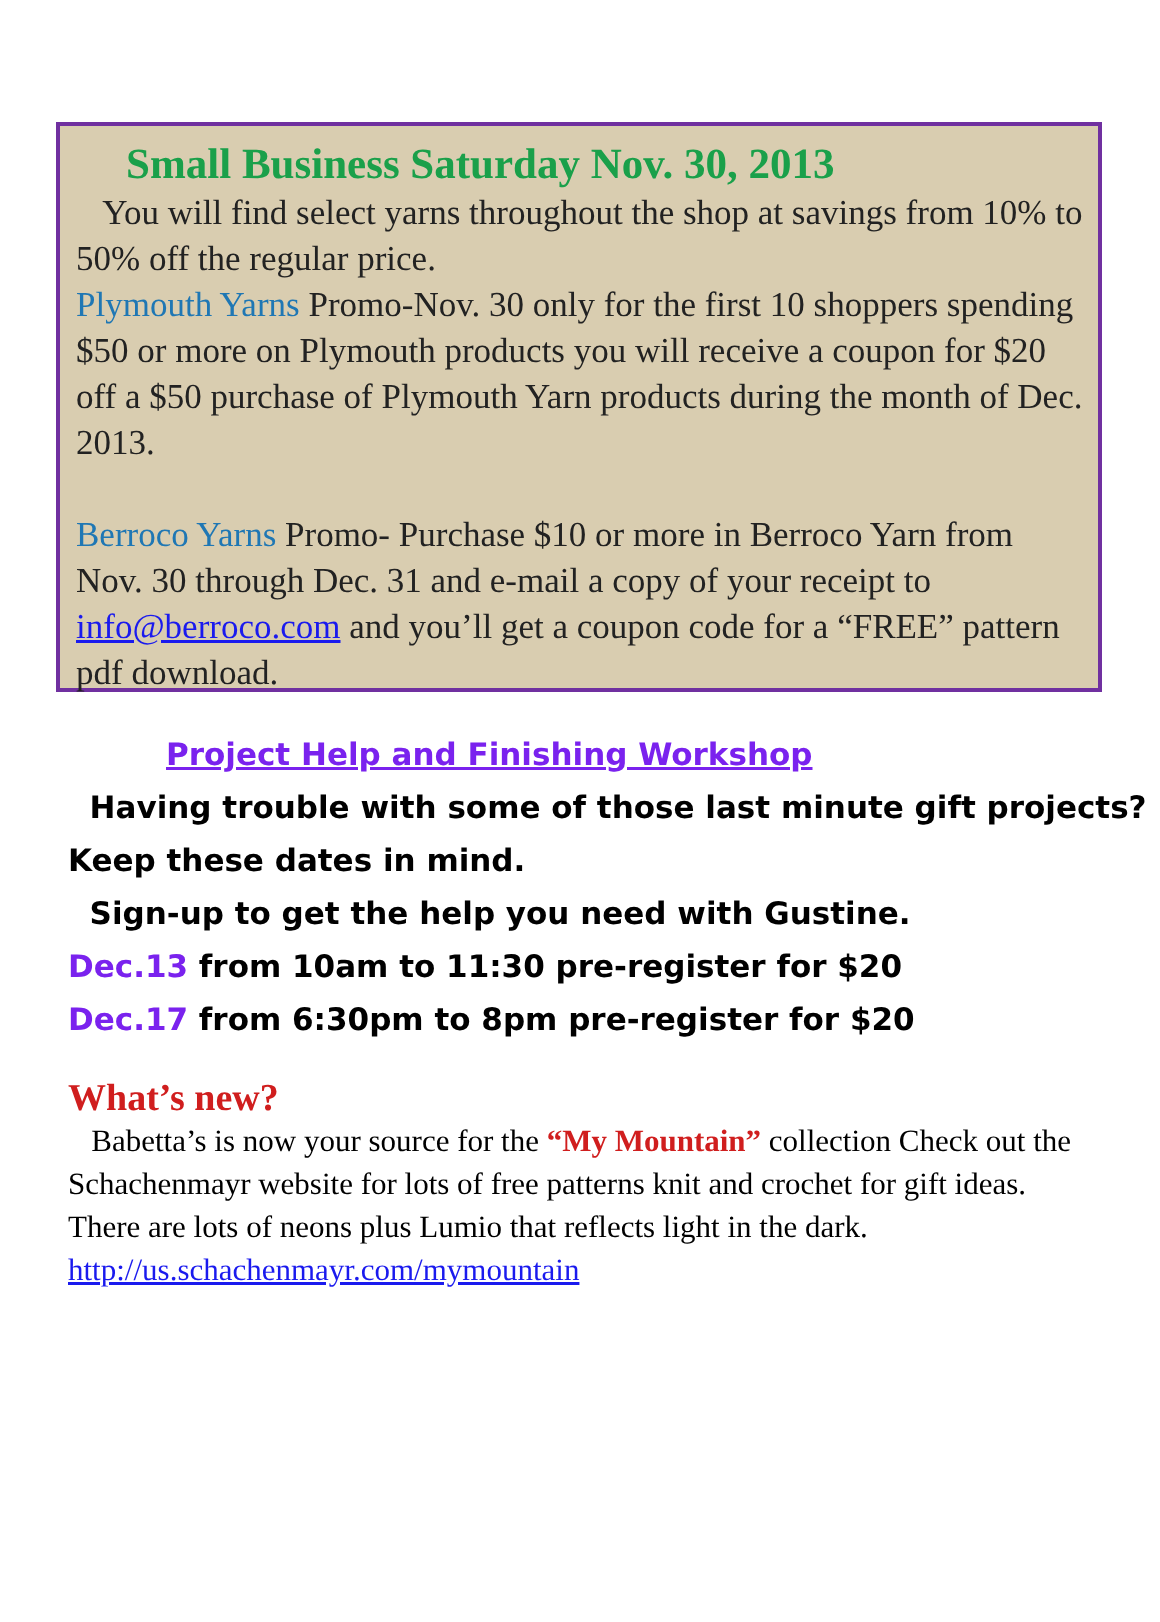Small Business Saturday Nov. 30, 2013
You will find select yarns throughout the shop at savings from 10% to 50% off the regular price.
Plymouth Yarns Promo-Nov. 30 only for the first 10 shoppers spending $50 or more on Plymouth products you will receive a coupon for $20 off a $50 purchase of Plymouth Yarn products during the month of Dec. 2013.
Berroco Yarns Promo- Purchase $10 or more in Berroco Yarn from Nov. 30 through Dec. 31 and e-mail a copy of your receipt to info@berroco.com and you’ll get a coupon code for a “FREE” pattern pdf download.
Project Help and Finishing Workshop
Having trouble with some of those last minute gift projects? Keep these dates in mind.
Sign-up to get the help you need with Gustine.
Dec.13 from 10am to 11:30 pre-register for $20
Dec.17 from 6:30pm to 8pm pre-register for $20
What’s new?
Babetta’s is now your source for the “My Mountain” collection Check out the Schachenmayr website for lots of free patterns knit and crochet for gift ideas. There are lots of neons plus Lumio that reflects light in the dark.
http://us.schachenmayr.com/mymountain